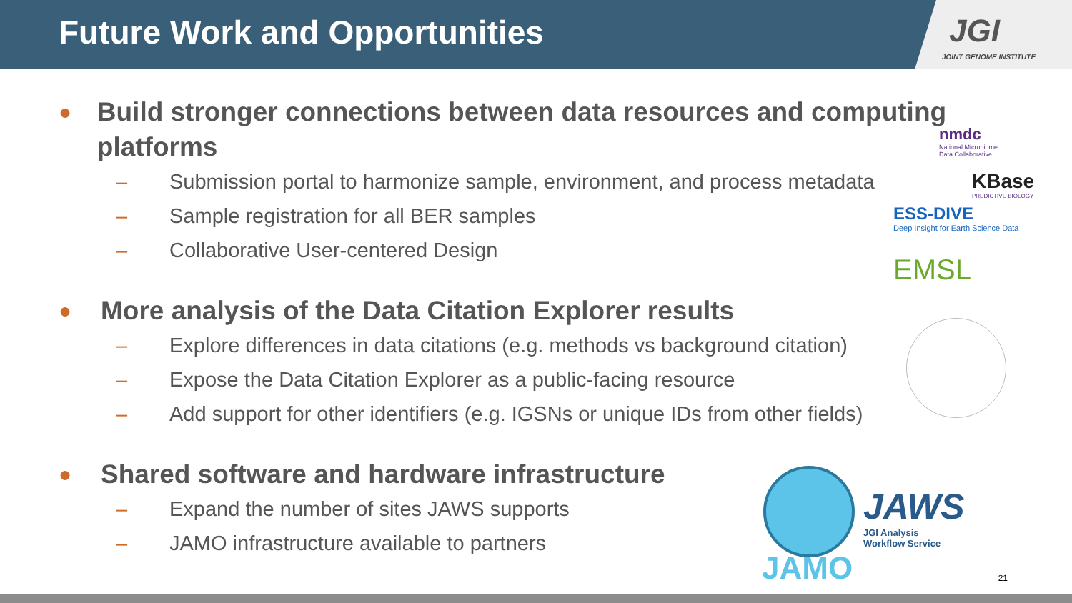Future Work and Opportunities
JGI
JOINT GENOME INSTITUTE
● Build stronger connections between data resources and computing platforms
– Submission portal to harmonize sample, environment, and process metadata
– Sample registration for all BER samples
– Collaborative User-centered Design
● More analysis of the Data Citation Explorer results
– Explore differences in data citations (e.g. methods vs background citation)
– Expose the Data Citation Explorer as a public-facing resource
– Add support for other identifiers (e.g. IGSNs or unique IDs from other fields)
● Shared software and hardware infrastructure
– Expand the number of sites JAWS supports
– JAMO infrastructure available to partners
nmdc
National Microbiome
Data Collaborative
KBase
PREDICTIVE BIOLOGY
ESS-DIVE
Deep Insight for Earth Science Data
EMSL
JAMO
JAWS
JGI Analysis
Workflow Service
21